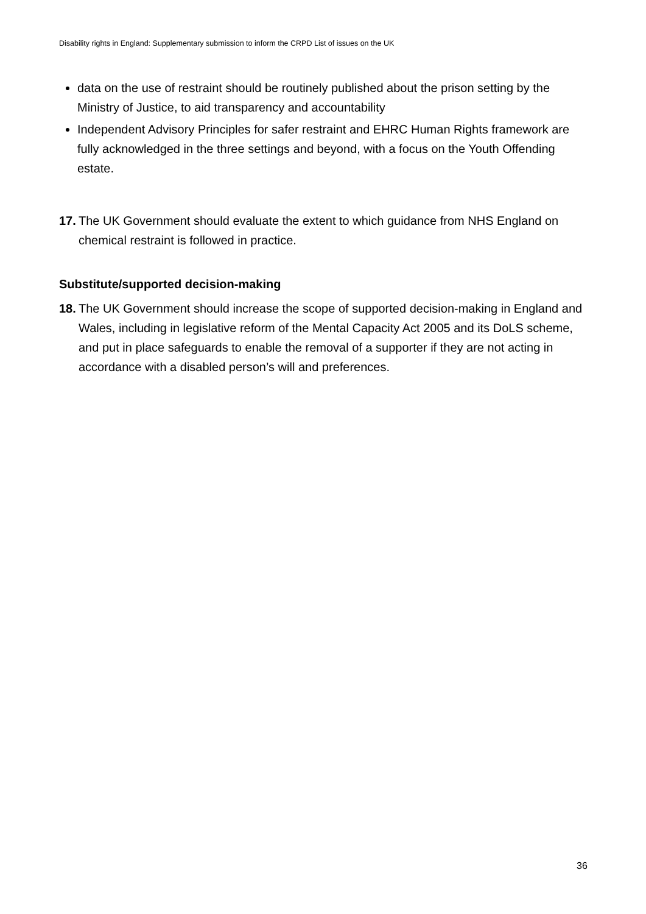Disability rights in England: Supplementary submission to inform the CRPD List of issues on the UK
data on the use of restraint should be routinely published about the prison setting by the Ministry of Justice, to aid transparency and accountability
Independent Advisory Principles for safer restraint and EHRC Human Rights framework are fully acknowledged in the three settings and beyond, with a focus on the Youth Offending estate.
17. The UK Government should evaluate the extent to which guidance from NHS England on chemical restraint is followed in practice.
Substitute/supported decision-making
18. The UK Government should increase the scope of supported decision-making in England and Wales, including in legislative reform of the Mental Capacity Act 2005 and its DoLS scheme, and put in place safeguards to enable the removal of a supporter if they are not acting in accordance with a disabled person’s will and preferences.
36